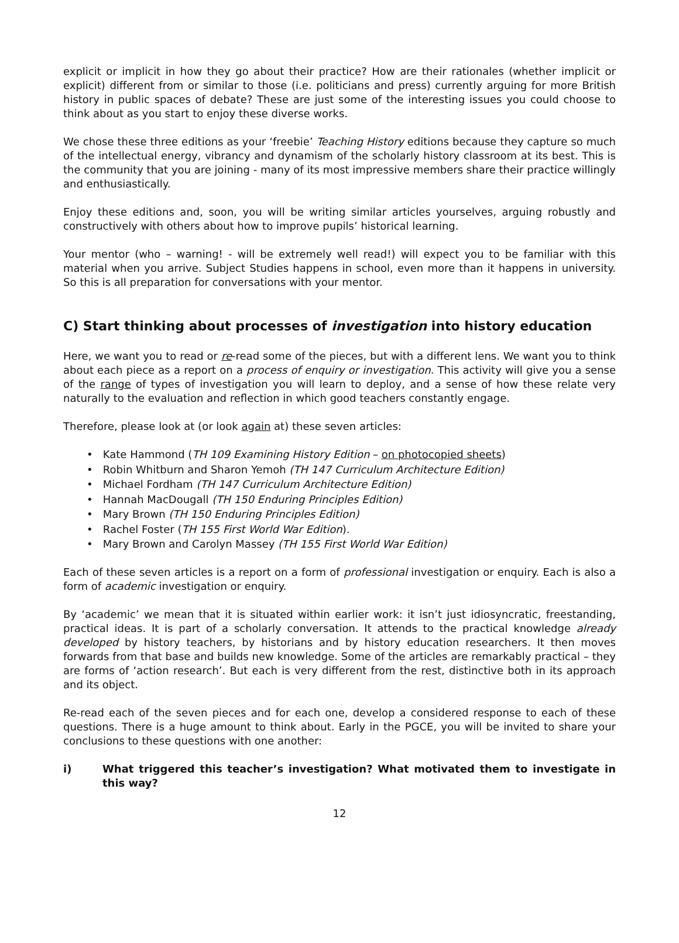explicit or implicit in how they go about their practice? How are their rationales (whether implicit or explicit) different from or similar to those (i.e. politicians and press) currently arguing for more British history in public spaces of debate? These are just some of the interesting issues you could choose to think about as you start to enjoy these diverse works.
We chose these three editions as your ‘freebie’ Teaching History editions because they capture so much of the intellectual energy, vibrancy and dynamism of the scholarly history classroom at its best. This is the community that you are joining - many of its most impressive members share their practice willingly and enthusiastically.
Enjoy these editions and, soon, you will be writing similar articles yourselves, arguing robustly and constructively with others about how to improve pupils’ historical learning.
Your mentor (who – warning! - will be extremely well read!) will expect you to be familiar with this material when you arrive. Subject Studies happens in school, even more than it happens in university. So this is all preparation for conversations with your mentor.
C) Start thinking about processes of investigation into history education
Here, we want you to read or re-read some of the pieces, but with a different lens. We want you to think about each piece as a report on a process of enquiry or investigation. This activity will give you a sense of the range of types of investigation you will learn to deploy, and a sense of how these relate very naturally to the evaluation and reflection in which good teachers constantly engage.
Therefore, please look at (or look again at) these seven articles:
• Kate Hammond (TH 109 Examining History Edition – on photocopied sheets)
• Robin Whitburn and Sharon Yemoh (TH 147 Curriculum Architecture Edition)
• Michael Fordham (TH 147 Curriculum Architecture Edition)
• Hannah MacDougall (TH 150 Enduring Principles Edition)
• Mary Brown (TH 150 Enduring Principles Edition)
• Rachel Foster (TH 155 First World War Edition).
• Mary Brown and Carolyn Massey (TH 155 First World War Edition)
Each of these seven articles is a report on a form of professional investigation or enquiry. Each is also a form of academic investigation or enquiry.
By ‘academic’ we mean that it is situated within earlier work: it isn’t just idiosyncratic, freestanding, practical ideas. It is part of a scholarly conversation. It attends to the practical knowledge already developed by history teachers, by historians and by history education researchers. It then moves forwards from that base and builds new knowledge. Some of the articles are remarkably practical – they are forms of ‘action research’. But each is very different from the rest, distinctive both in its approach and its object.
Re-read each of the seven pieces and for each one, develop a considered response to each of these questions. There is a huge amount to think about. Early in the PGCE, you will be invited to share your conclusions to these questions with one another:
i) What triggered this teacher’s investigation? What motivated them to investigate in this way?
12